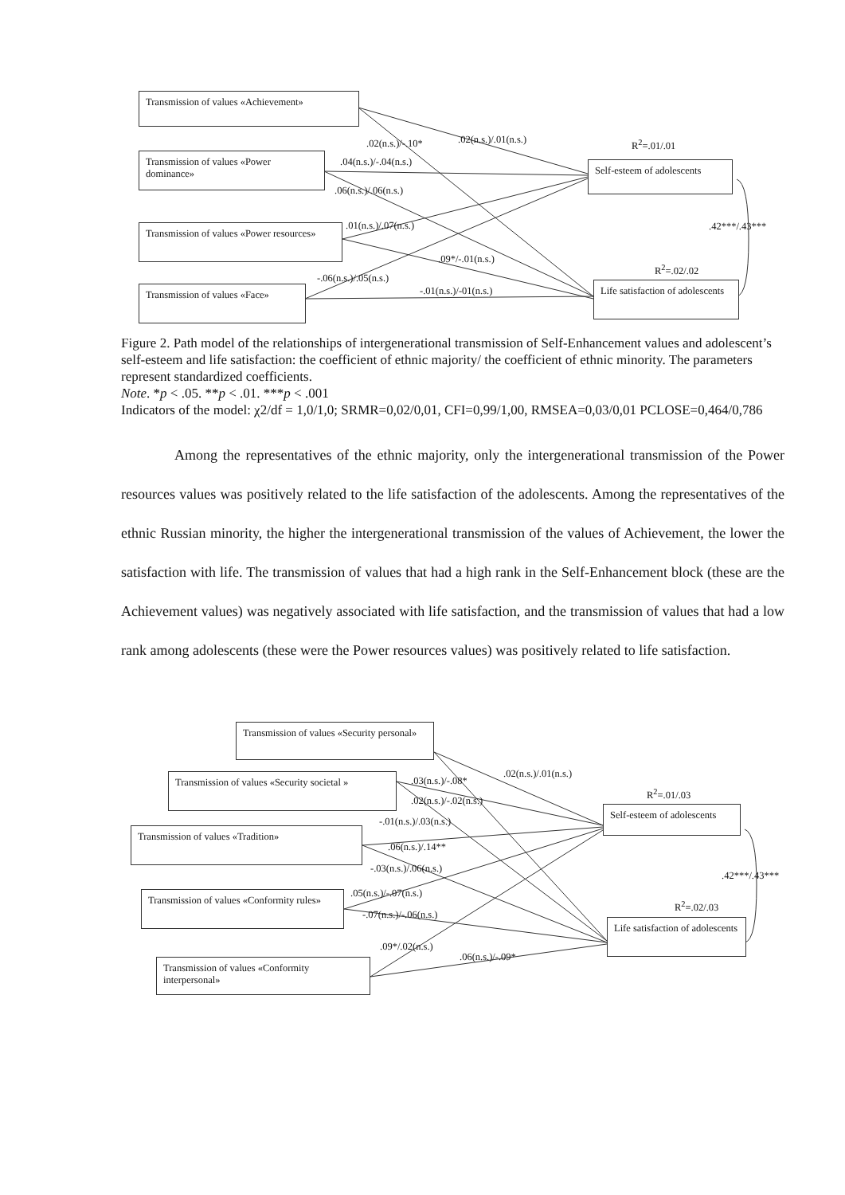Transmission of values «Achievement»
Transmission of values «Power dominance»
Transmission of values «Power resources»
Transmission of values «Face»
Self-esteem of adolescents
Life satisfaction of adolescents
.02(n.s.)/-.10* .02(n.s.)/.01(n.s.) R<sup>2</sup>=.01/.01
.04(n.s.)/-.04(n.s.)
.06(n.s.)/.06(n.s.)
.01(n.s.)/.07(n.s.) .42***/.43***
.09*/-.01(n.s.)
R<sup>2</sup>=.02/.02
-.06(n.s.)/.05(n.s.)
-.01(n.s.)/-01(n.s.)
Figure 2. Path model of the relationships of intergenerational transmission of Self-Enhancement values and adolescent’s self-esteem and life satisfaction: the coefficient of ethnic majority/ the coefficient of ethnic minority. The parameters represent standardized coefficients.
Note. *p < .05. **p < .01. ***p < .001
Indicators of the model: χ2/df = 1,0/1,0; SRMR=0,02/0,01, CFI=0,99/1,00, RMSEA=0,03/0,01 PCLOSE=0,464/0,786
Among the representatives of the ethnic majority, only the intergenerational transmission of the Power resources values was positively related to the life satisfaction of the adolescents. Among the representatives of the ethnic Russian minority, the higher the intergenerational transmission of the values of Achievement, the lower the satisfaction with life. The transmission of values that had a high rank in the Self-Enhancement block (these are the Achievement values) was negatively associated with life satisfaction, and the transmission of values that had a low rank among adolescents (these were the Power resources values) was positively related to life satisfaction.
Transmission of values «Security personal»
Transmission of values «Security societal »
Transmission of values «Tradition»
Transmission of values «Conformity rules»
Transmission of values «Conformity interpersonal»
Self-esteem of adolescents
Life satisfaction of adolescents
.02(n.s.)/.01(n.s.)
.03(n.s.)/-.08*
R<sup>2</sup>=.01/.03
.02(n.s.)/-.02(n.s.)
-.01(n.s.)/.03(n.s.)
.06(n.s.)/.14**
-.03(n.s.)/.06(n.s.)
.42***/.43***
.05(n.s.)/-.07(n.s.)
R<sup>2</sup>=.02/.03
-.07(n.s.)/-.06(n.s.)
.09*/.02(n.s.)
.06(n.s.)/-.09*